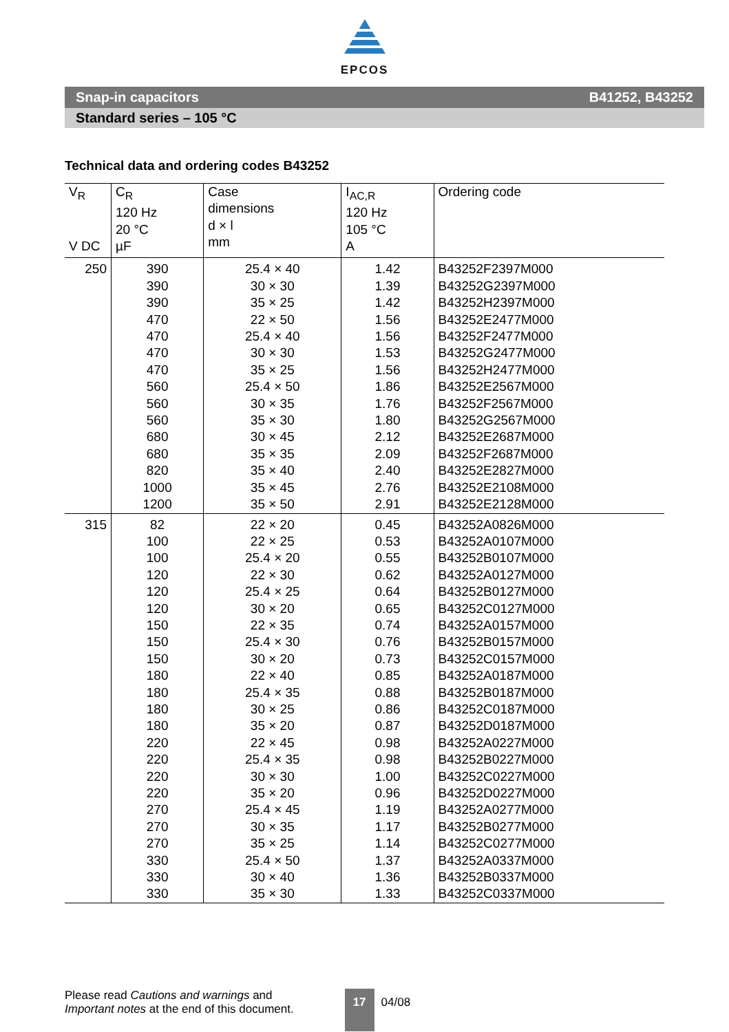EPCOS
Snap-in capacitors B41252, B43252
Standard series – 105 °C
Technical data and ordering codes B43252
| V<sub>R</sub> V DC | C<sub>R</sub> 120 Hz 20 °C µF | Case dimensions d × l mm | I<sub>AC,R</sub> 120 Hz 105 °C A | Ordering code |
| --- | --- | --- | --- | --- |
| 250 | 390 | 25.4 × 40 | 1.42 | B43252F2397M000 |
| | 390 | 30 × 30 | 1.39 | B43252G2397M000 |
| | 390 | 35 × 25 | 1.42 | B43252H2397M000 |
| | 470 | 22 × 50 | 1.56 | B43252E2477M000 |
| | 470 | 25.4 × 40 | 1.56 | B43252F2477M000 |
| | 470 | 30 × 30 | 1.53 | B43252G2477M000 |
| | 470 | 35 × 25 | 1.56 | B43252H2477M000 |
| | 560 | 25.4 × 50 | 1.86 | B43252E2567M000 |
| | 560 | 30 × 35 | 1.76 | B43252F2567M000 |
| | 560 | 35 × 30 | 1.80 | B43252G2567M000 |
| | 680 | 30 × 45 | 2.12 | B43252E2687M000 |
| | 680 | 35 × 35 | 2.09 | B43252F2687M000 |
| | 820 | 35 × 40 | 2.40 | B43252E2827M000 |
| | 1000 | 35 × 45 | 2.76 | B43252E2108M000 |
| | 1200 | 35 × 50 | 2.91 | B43252E2128M000 |
| 315 | 82 | 22 × 20 | 0.45 | B43252A0826M000 |
| | 100 | 22 × 25 | 0.53 | B43252A0107M000 |
| | 100 | 25.4 × 20 | 0.55 | B43252B0107M000 |
| | 120 | 22 × 30 | 0.62 | B43252A0127M000 |
| | 120 | 25.4 × 25 | 0.64 | B43252B0127M000 |
| | 120 | 30 × 20 | 0.65 | B43252C0127M000 |
| | 150 | 22 × 35 | 0.74 | B43252A0157M000 |
| | 150 | 25.4 × 30 | 0.76 | B43252B0157M000 |
| | 150 | 30 × 20 | 0.73 | B43252C0157M000 |
| | 180 | 22 × 40 | 0.85 | B43252A0187M000 |
| | 180 | 25.4 × 35 | 0.88 | B43252B0187M000 |
| | 180 | 30 × 25 | 0.86 | B43252C0187M000 |
| | 180 | 35 × 20 | 0.87 | B43252D0187M000 |
| | 220 | 22 × 45 | 0.98 | B43252A0227M000 |
| | 220 | 25.4 × 35 | 0.98 | B43252B0227M000 |
| | 220 | 30 × 30 | 1.00 | B43252C0227M000 |
| | 220 | 35 × 20 | 0.96 | B43252D0227M000 |
| | 270 | 25.4 × 45 | 1.19 | B43252A0277M000 |
| | 270 | 30 × 35 | 1.17 | B43252B0277M000 |
| | 270 | 35 × 25 | 1.14 | B43252C0277M000 |
| | 330 | 25.4 × 50 | 1.37 | B43252A0337M000 |
| | 330 | 30 × 40 | 1.36 | B43252B0337M000 |
| | 330 | 35 × 30 | 1.33 | B43252C0337M000 |
Please read Cautions and warnings and
Important notes at the end of this document.
17
04/08